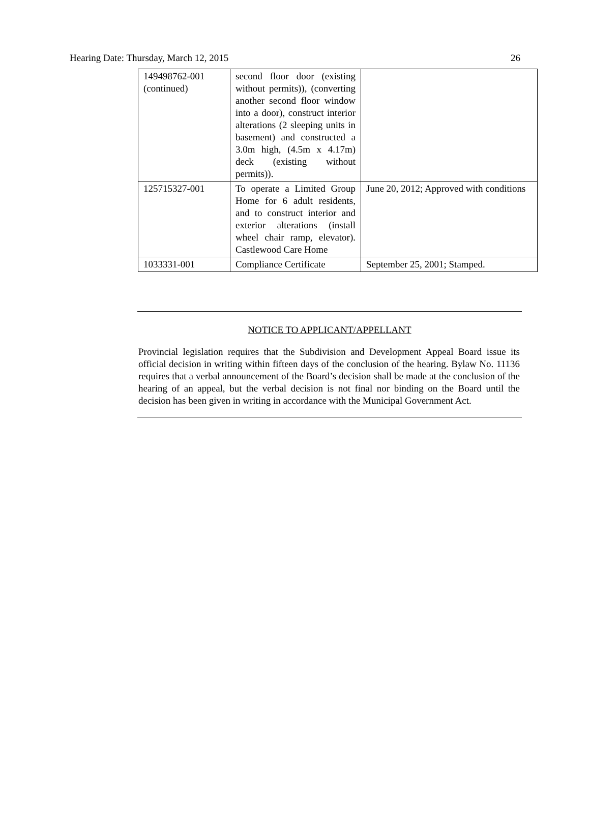Hearing Date: Thursday, March 12, 2015 26
| 149498762-001 (continued) | second floor door (existing without permits)), (converting another second floor window into a door), construct interior alterations (2 sleeping units in basement) and constructed a 3.0m high, (4.5m x 4.17m) deck (existing without permits)). | |
| 125715327-001 | To operate a Limited Group Home for 6 adult residents, and to construct interior and exterior alterations (install wheel chair ramp, elevator). Castlewood Care Home | June 20, 2012; Approved with conditions |
| 1033331-001 | Compliance Certificate | September 25, 2001; Stamped. |
NOTICE TO APPLICANT/APPELLANT
Provincial legislation requires that the Subdivision and Development Appeal Board issue its official decision in writing within fifteen days of the conclusion of the hearing. Bylaw No. 11136 requires that a verbal announcement of the Board’s decision shall be made at the conclusion of the hearing of an appeal, but the verbal decision is not final nor binding on the Board until the decision has been given in writing in accordance with the Municipal Government Act.